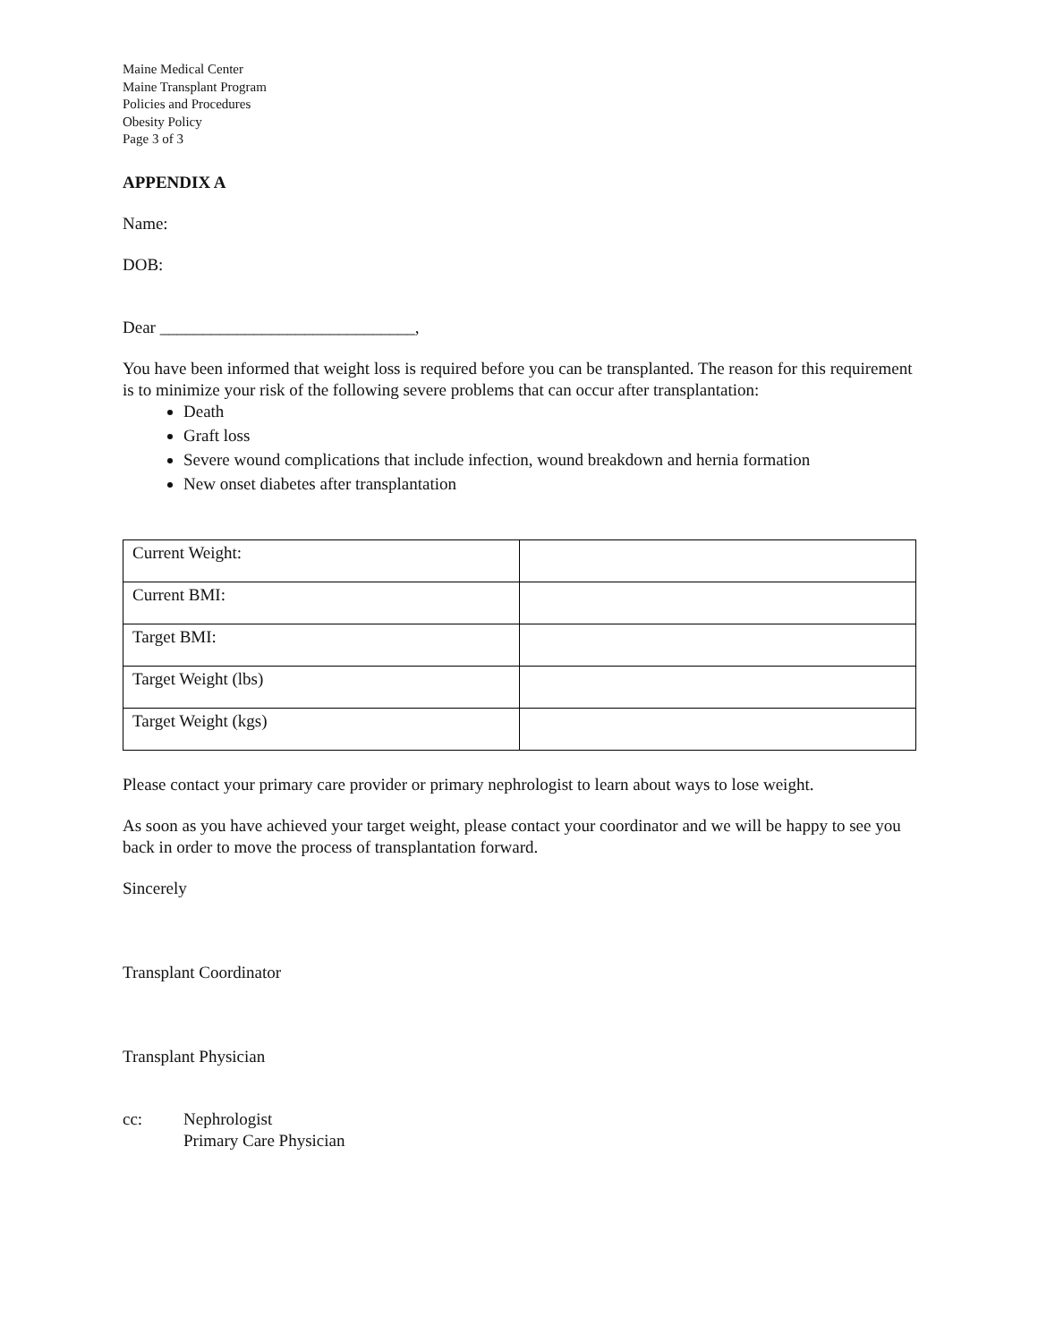Maine Medical Center
Maine Transplant Program
Policies and Procedures
Obesity Policy
Page 3 of 3
APPENDIX A
Name:
DOB:
Dear ______________________________,
You have been informed that weight loss is required before you can be transplanted. The reason for this requirement is to minimize your risk of the following severe problems that can occur after transplantation:
Death
Graft loss
Severe wound complications that include infection, wound breakdown and hernia formation
New onset diabetes after transplantation
| Current Weight: | |
| Current BMI: | |
| Target BMI: | |
| Target Weight (lbs) | |
| Target Weight (kgs) | |
Please contact your primary care provider or primary nephrologist to learn about ways to lose weight.
As soon as you have achieved your target weight, please contact your coordinator and we will be happy to see you back in order to move the process of transplantation forward.
Sincerely
Transplant Coordinator
Transplant Physician
cc: Nephrologist
Primary Care Physician